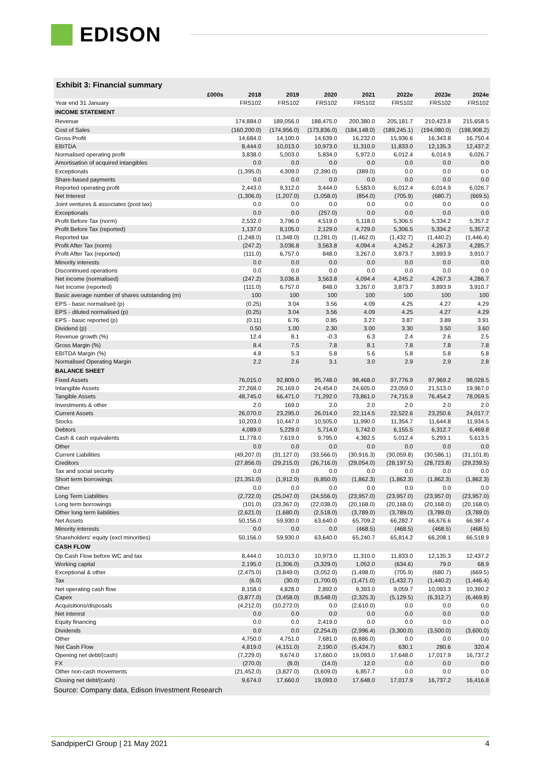EDISON
Exhibit 3: Financial summary
| | £000s | 2018 | 2019 | 2020 | 2021 | 2022e | 2023e | 2024e |
| --- | --- | --- | --- | --- | --- | --- | --- | --- |
| Year end 31 January | | FRS102 | FRS102 | FRS102 | FRS102 | FRS102 | FRS102 | FRS102 |
| INCOME STATEMENT | | | | | | | | |
| Revenue | | 174,884.0 | 189,056.0 | 188,475.0 | 200,380.0 | 205,181.7 | 210,423.8 | 215,658.5 |
| Cost of Sales | | (160,200.0) | (174,956.0) | (173,836.0) | (184,148.0) | (189,245.1) | (194,080.0) | (198,908.2) |
| Gross Profit | | 14,684.0 | 14,100.0 | 14,639.0 | 16,232.0 | 15,936.6 | 16,343.8 | 16,750.4 |
| EBITDA | | 8,444.0 | 10,013.0 | 10,973.0 | 11,310.0 | 11,833.0 | 12,135.3 | 12,437.2 |
| Normalised operating profit | | 3,838.0 | 5,003.0 | 5,834.0 | 5,972.0 | 6,012.4 | 6,014.9 | 6,026.7 |
| Amortisation of acquired intangibles | | 0.0 | 0.0 | 0.0 | 0.0 | 0.0 | 0.0 | 0.0 |
| Exceptionals | | (1,395.0) | 4,309.0 | (2,390.0) | (389.0) | 0.0 | 0.0 | 0.0 |
| Share-based payments | | 0.0 | 0.0 | 0.0 | 0.0 | 0.0 | 0.0 | 0.0 |
| Reported operating profit | | 2,443.0 | 9,312.0 | 3,444.0 | 5,583.0 | 6,012.4 | 6,014.9 | 6,026.7 |
| Net Interest | | (1,306.0) | (1,207.0) | (1,058.0) | (854.0) | (705.9) | (680.7) | (669.5) |
| Joint ventures & associates (post tax) | | 0.0 | 0.0 | 0.0 | 0.0 | 0.0 | 0.0 | 0.0 |
| Exceptionals | | 0.0 | 0.0 | (257.0) | 0.0 | 0.0 | 0.0 | 0.0 |
| Profit Before Tax (norm) | | 2,532.0 | 3,796.0 | 4,519.0 | 5,118.0 | 5,306.5 | 5,334.2 | 5,357.2 |
| Profit Before Tax (reported) | | 1,137.0 | 8,105.0 | 2,129.0 | 4,729.0 | 5,306.5 | 5,334.2 | 5,357.2 |
| Reported tax | | (1,248.0) | (1,348.0) | (1,281.0) | (1,462.0) | (1,432.7) | (1,440.2) | (1,446.4) |
| Profit After Tax (norm) | | (247.2) | 3,036.8 | 3,563.8 | 4,094.4 | 4,245.2 | 4,267.3 | 4,285.7 |
| Profit After Tax (reported) | | (111.0) | 6,757.0 | 848.0 | 3,267.0 | 3,873.7 | 3,893.9 | 3,910.7 |
| Minority interests | | 0.0 | 0.0 | 0.0 | 0.0 | 0.0 | 0.0 | 0.0 |
| Discontinued operations | | 0.0 | 0.0 | 0.0 | 0.0 | 0.0 | 0.0 | 0.0 |
| Net income (normalised) | | (247.2) | 3,036.8 | 3,563.8 | 4,094.4 | 4,245.2 | 4,267.3 | 4,286.7 |
| Net income (reported) | | (111.0) | 6,757.0 | 848.0 | 3,267.0 | 3,873.7 | 3,893.9 | 3,910.7 |
| Basic average number of shares outstanding (m) | | 100 | 100 | 100 | 100 | 100 | 100 | 100 |
| EPS - basic normalised (p) | | (0.25) | 3.04 | 3.56 | 4.09 | 4.25 | 4.27 | 4.29 |
| EPS - diluted normalised (p) | | (0.25) | 3.04 | 3.56 | 4.09 | 4.25 | 4.27 | 4.29 |
| EPS - basic reported (p) | | (0.11) | 6.76 | 0.85 | 3.27 | 3.87 | 3.89 | 3.91 |
| Dividend (p) | | 0.50 | 1.00 | 2.30 | 3.00 | 3.30 | 3.50 | 3.60 |
| Revenue growth (%) | | 12.4 | 8.1 | -0.3 | 6.3 | 2.4 | 2.6 | 2.5 |
| Gross Margin (%) | | 8.4 | 7.5 | 7.8 | 8.1 | 7.8 | 7.8 | 7.8 |
| EBITDA Margin (%) | | 4.8 | 5.3 | 5.8 | 5.6 | 5.8 | 5.8 | 5.8 |
| Normalised Operating Margin | | 2.2 | 2.6 | 3.1 | 3.0 | 2.9 | 2.9 | 2.8 |
| BALANCE SHEET | | | | | | | | |
| Fixed Assets | | 76,015.0 | 92,809.0 | 95,748.0 | 98,468.0 | 97,776.9 | 97,969.2 | 98,028.5 |
| Intangible Assets | | 27,268.0 | 26,169.0 | 24,454.0 | 24,605.0 | 23,059.0 | 21,513.0 | 19,967.0 |
| Tangible Assets | | 48,745.0 | 66,471.0 | 71,292.0 | 73,861.0 | 74,715.9 | 76,454.2 | 78,059.5 |
| Investments & other | | 2.0 | 169.0 | 2.0 | 2.0 | 2.0 | 2.0 | 2.0 |
| Current Assets | | 26,070.0 | 23,295.0 | 26,014.0 | 22,114.5 | 22,522.6 | 23,250.6 | 24,017.7 |
| Stocks | | 10,203.0 | 10,447.0 | 10,505.0 | 11,990.0 | 11,354.7 | 11,644.8 | 11,934.5 |
| Debtors | | 4,089.0 | 5,229.0 | 5,714.0 | 5,742.0 | 6,155.5 | 6,312.7 | 6,469.8 |
| Cash & cash equivalents | | 11,778.0 | 7,619.0 | 9,795.0 | 4,382.5 | 5,012.4 | 5,293.1 | 5,613.5 |
| Other | | 0.0 | 0.0 | 0.0 | 0.0 | 0.0 | 0.0 | 0.0 |
| Current Liabilities | | (49,207.0) | (31,127.0) | (33,566.0) | (30,916.3) | (30,059.8) | (30,586.1) | (31,101.8) |
| Creditors | | (27,856.0) | (29,215.0) | (26,716.0) | (29,054.0) | (28,197.5) | (28,723.8) | (29,239.5) |
| Tax and social security | | 0.0 | 0.0 | 0.0 | 0.0 | 0.0 | 0.0 | 0.0 |
| Short term borrowings | | (21,351.0) | (1,912.0) | (6,850.0) | (1,862.3) | (1,862.3) | (1,862.3) | (1,862.3) |
| Other | | 0.0 | 0.0 | 0.0 | 0.0 | 0.0 | 0.0 | 0.0 |
| Long Term Liabilities | | (2,722.0) | (25,047.0) | (24,556.0) | (23,957.0) | (23,957.0) | (23,957.0) | (23,957.0) |
| Long term borrowings | | (101.0) | (23,367.0) | (22,038.0) | (20,168.0) | (20,168.0) | (20,168.0) | (20,168.0) |
| Other long term liabilities | | (2,621.0) | (1,680.0) | (2,518.0) | (3,789.0) | (3,789.0) | (3,789.0) | (3,789.0) |
| Net Assets | | 50,156.0 | 59,930.0 | 63,640.0 | 65,709.2 | 66,282.7 | 66,676.6 | 66,987.4 |
| Minority interests | | 0.0 | 0.0 | 0.0 | (468.5) | (468.5) | (468.5) | (468.5) |
| Shareholders' equity (excl minorities) | | 50,156.0 | 59,930.0 | 63,640.0 | 65,240.7 | 65,814.2 | 66,208.1 | 66,518.9 |
| CASH FLOW | | | | | | | | |
| Op Cash Flow before WC and tax | | 8,444.0 | 10,013.0 | 10,973.0 | 11,310.0 | 11,833.0 | 12,135.3 | 12,437.2 |
| Working capital | | 2,195.0 | (1,306.0) | (3,329.0) | 1,052.0 | (634.6) | 79.0 | 68.9 |
| Exceptional & other | | (2,475.0) | (3,849.0) | (3,052.0) | (1,498.0) | (705.9) | (680.7) | (669.5) |
| Tax | | (6.0) | (30.0) | (1,700.0) | (1,471.0) | (1,432.7) | (1,440.2) | (1,446.4) |
| Net operating cash flow | | 8,158.0 | 4,828.0 | 2,892.0 | 9,393.0 | 9,059.7 | 10,093.3 | 10,390.2 |
| Capex | | (3,877.0) | (3,458.0) | (8,548.0) | (2,325.3) | (5,129.5) | (6,312.7) | (6,469.8) |
| Acquisitions/disposals | | (4,212.0) | (10,272.0) | 0.0 | (2,610.0) | 0.0 | 0.0 | 0.0 |
| Net interest | | 0.0 | 0.0 | 0.0 | 0.0 | 0.0 | 0.0 | 0.0 |
| Equity financing | | 0.0 | 0.0 | 2,419.0 | 0.0 | 0.0 | 0.0 | 0.0 |
| Dividends | | 0.0 | 0.0 | (2,254.0) | (2,996.4) | (3,300.0) | (3,500.0) | (3,600.0) |
| Other | | 4,750.0 | 4,751.0 | 7,681.0 | (6,886.0) | 0.0 | 0.0 | 0.0 |
| Net Cash Flow | | 4,819.0 | (4,151.0) | 2,190.0 | (5,424.7) | 630.1 | 280.6 | 320.4 |
| Opening net debt/(cash) | | (7,229.0) | 9,674.0 | 17,660.0 | 19,093.0 | 17,648.0 | 17,017.9 | 16,737.2 |
| FX | | (270.0) | (8.0) | (14.0) | 12.0 | 0.0 | 0.0 | 0.0 |
| Other non-cash movements | | (21,452.0) | (3,827.0) | (3,609.0) | 6,857.7 | 0.0 | 0.0 | 0.0 |
| Closing net debt/(cash) | | 9,674.0 | 17,660.0 | 19,093.0 | 17,648.0 | 17,017.9 | 16,737.2 | 16,416.8 |
Source: Company data, Edison Investment Research
SandpiperCI Group | 21 May 2021 4